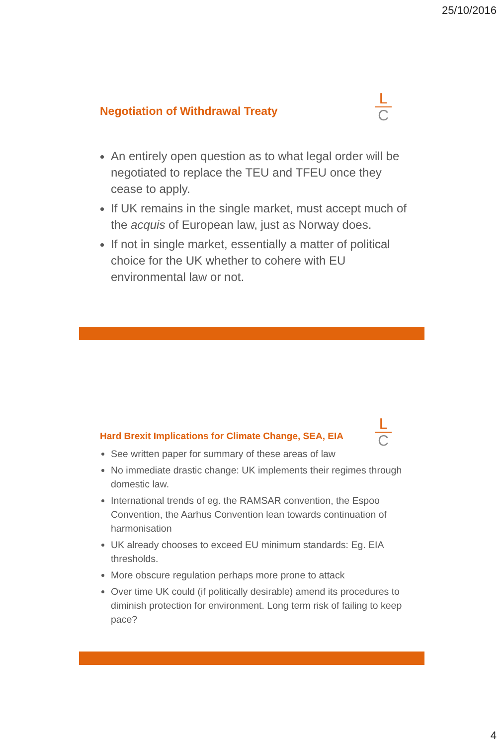25/10/2016
L
C
Negotiation of Withdrawal Treaty
An entirely open question as to what legal order will be negotiated to replace the TEU and TFEU once they cease to apply.
If UK remains in the single market, must accept much of the acquis of European law, just as Norway does.
If not in single market, essentially a matter of political choice for the UK whether to cohere with EU environmental law or not.
L
C
Hard Brexit Implications for Climate Change, SEA, EIA
See written paper for summary of these areas of law
No immediate drastic change: UK implements their regimes through domestic law.
International trends of eg. the RAMSAR convention, the Espoo Convention, the Aarhus Convention lean towards continuation of harmonisation
UK already chooses to exceed EU minimum standards: Eg. EIA thresholds.
More obscure regulation perhaps more prone to attack
Over time UK could (if politically desirable) amend its procedures to diminish protection for environment. Long term risk of failing to keep pace?
4